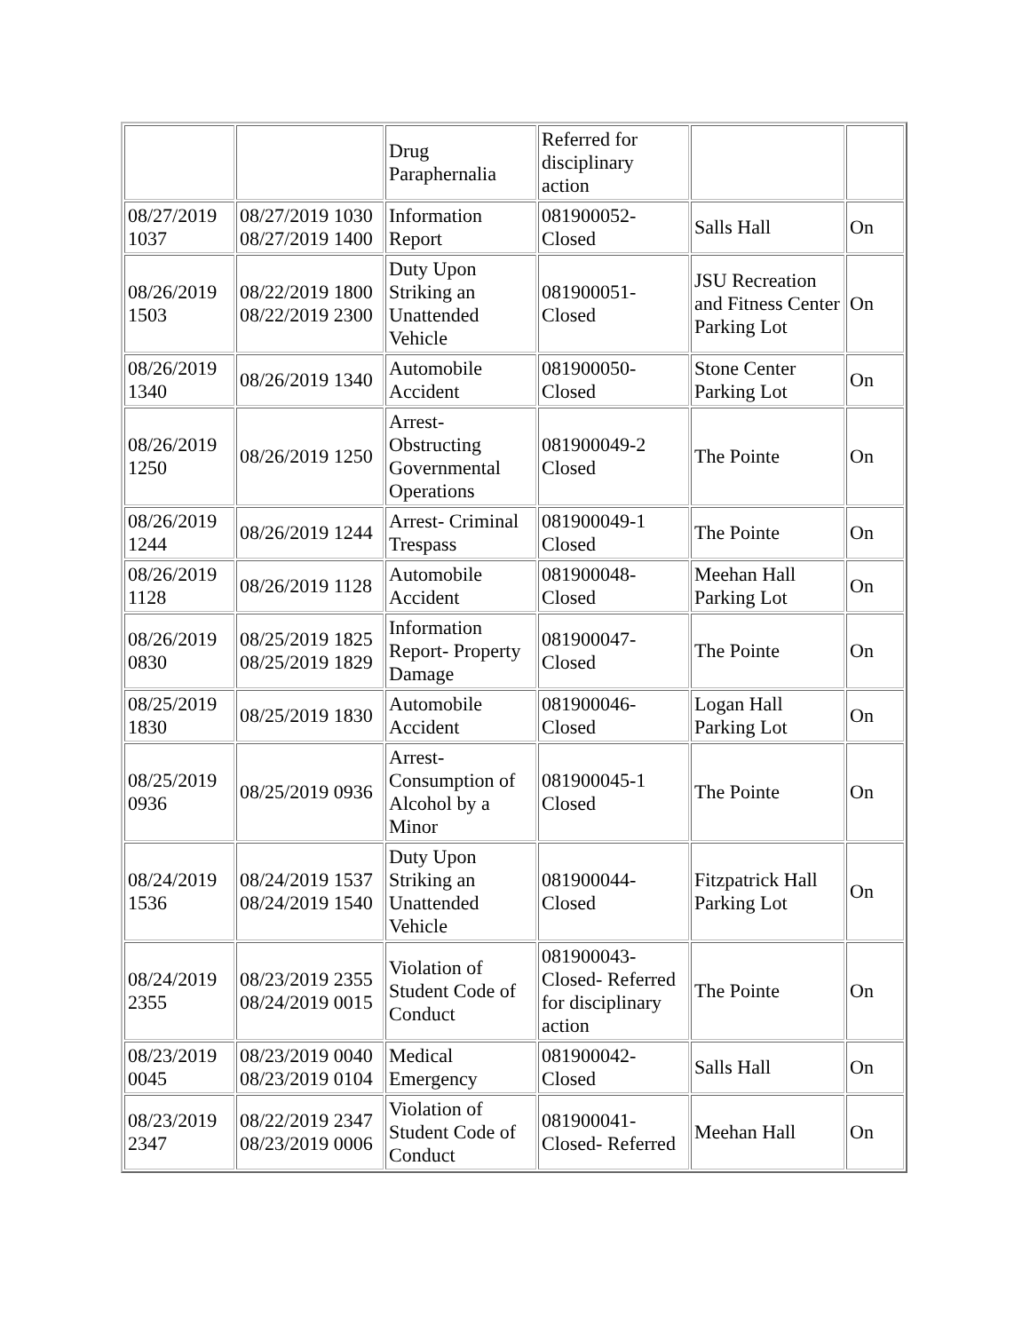| | | Drug Paraphernalia | Referred for disciplinary action | | |
| 08/27/2019 1037 | 08/27/2019 1030 08/27/2019 1400 | Information Report | 081900052- Closed | Salls Hall | On |
| 08/26/2019 1503 | 08/22/2019 1800 08/22/2019 2300 | Duty Upon Striking an Unattended Vehicle | 081900051- Closed | JSU Recreation and Fitness Center Parking Lot | On |
| 08/26/2019 1340 | 08/26/2019 1340 | Automobile Accident | 081900050- Closed | Stone Center Parking Lot | On |
| 08/26/2019 1250 | 08/26/2019 1250 | Arrest- Obstructing Governmental Operations | 081900049-2 Closed | The Pointe | On |
| 08/26/2019 1244 | 08/26/2019 1244 | Arrest- Criminal Trespass | 081900049-1 Closed | The Pointe | On |
| 08/26/2019 1128 | 08/26/2019 1128 | Automobile Accident | 081900048- Closed | Meehan Hall Parking Lot | On |
| 08/26/2019 0830 | 08/25/2019 1825 08/25/2019 1829 | Information Report- Property Damage | 081900047- Closed | The Pointe | On |
| 08/25/2019 1830 | 08/25/2019 1830 | Automobile Accident | 081900046- Closed | Logan Hall Parking Lot | On |
| 08/25/2019 0936 | 08/25/2019 0936 | Arrest- Consumption of Alcohol by a Minor | 081900045-1 Closed | The Pointe | On |
| 08/24/2019 1536 | 08/24/2019 1537 08/24/2019 1540 | Duty Upon Striking an Unattended Vehicle | 081900044- Closed | Fitzpatrick Hall Parking Lot | On |
| 08/24/2019 2355 | 08/23/2019 2355 08/24/2019 0015 | Violation of Student Code of Conduct | 081900043- Closed- Referred for disciplinary action | The Pointe | On |
| 08/23/2019 0045 | 08/23/2019 0040 08/23/2019 0104 | Medical Emergency | 081900042- Closed | Salls Hall | On |
| 08/23/2019 2347 | 08/22/2019 2347 08/23/2019 0006 | Violation of Student Code of Conduct | 081900041- Closed- Referred | Meehan Hall | On |